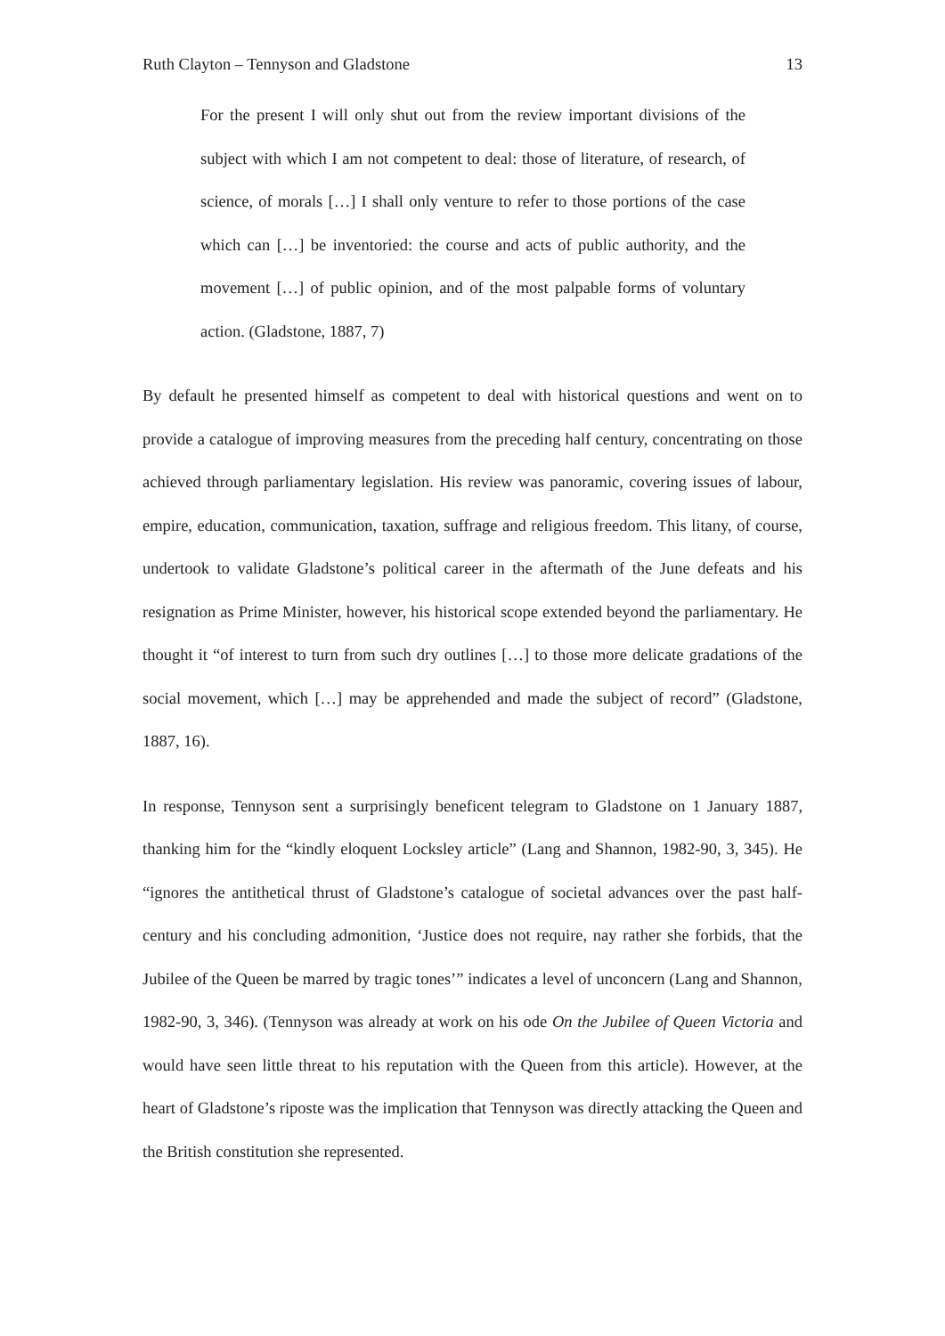Ruth Clayton – Tennyson and Gladstone 13
For the present I will only shut out from the review important divisions of the subject with which I am not competent to deal: those of literature, of research, of science, of morals […] I shall only venture to refer to those portions of the case which can […] be inventoried: the course and acts of public authority, and the movement […] of public opinion, and of the most palpable forms of voluntary action. (Gladstone, 1887, 7)
By default he presented himself as competent to deal with historical questions and went on to provide a catalogue of improving measures from the preceding half century, concentrating on those achieved through parliamentary legislation. His review was panoramic, covering issues of labour, empire, education, communication, taxation, suffrage and religious freedom. This litany, of course, undertook to validate Gladstone’s political career in the aftermath of the June defeats and his resignation as Prime Minister, however, his historical scope extended beyond the parliamentary. He thought it “of interest to turn from such dry outlines […] to those more delicate gradations of the social movement, which […] may be apprehended and made the subject of record” (Gladstone, 1887, 16).
In response, Tennyson sent a surprisingly beneficent telegram to Gladstone on 1 January 1887, thanking him for the “kindly eloquent Locksley article” (Lang and Shannon, 1982-90, 3, 345). He “ignores the antithetical thrust of Gladstone’s catalogue of societal advances over the past half-century and his concluding admonition, ‘Justice does not require, nay rather she forbids, that the Jubilee of the Queen be marred by tragic tones’” indicates a level of unconcern (Lang and Shannon, 1982-90, 3, 346). (Tennyson was already at work on his ode On the Jubilee of Queen Victoria and would have seen little threat to his reputation with the Queen from this article). However, at the heart of Gladstone’s riposte was the implication that Tennyson was directly attacking the Queen and the British constitution she represented.